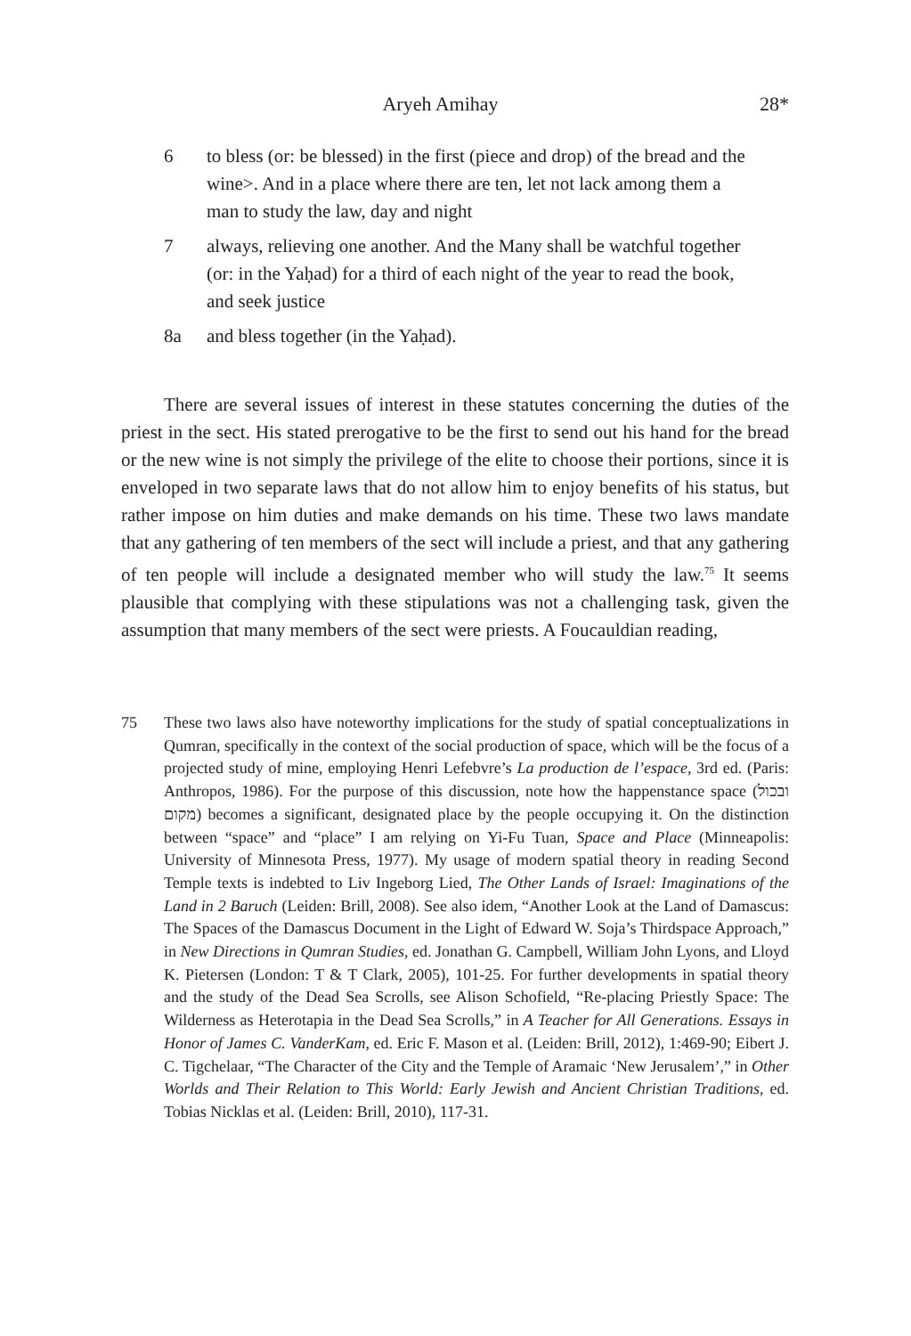Aryeh Amihay 28*
6 to bless (or: be blessed) in the first (piece and drop) of the bread and the wine>. And in a place where there are ten, let not lack among them a man to study the law, day and night
7 always, relieving one another. And the Many shall be watchful together (or: in the Yaḥad) for a third of each night of the year to read the book, and seek justice
8a and bless together (in the Yaḥad).
There are several issues of interest in these statutes concerning the duties of the priest in the sect. His stated prerogative to be the first to send out his hand for the bread or the new wine is not simply the privilege of the elite to choose their portions, since it is enveloped in two separate laws that do not allow him to enjoy benefits of his status, but rather impose on him duties and make demands on his time. These two laws mandate that any gathering of ten members of the sect will include a priest, and that any gathering of ten people will include a designated member who will study the law.<sup>75</sup> It seems plausible that complying with these stipulations was not a challenging task, given the assumption that many members of the sect were priests. A Foucauldian reading,
75 These two laws also have noteworthy implications for the study of spatial conceptualizations in Qumran, specifically in the context of the social production of space, which will be the focus of a projected study of mine, employing Henri Lefebvre’s La production de l’espace, 3rd ed. (Paris: Anthropos, 1986). For the purpose of this discussion, note how the happenstance space (ובכול מקום) becomes a significant, designated place by the people occupying it. On the distinction between “space” and “place” I am relying on Yi-Fu Tuan, Space and Place (Minneapolis: University of Minnesota Press, 1977). My usage of modern spatial theory in reading Second Temple texts is indebted to Liv Ingeborg Lied, The Other Lands of Israel: Imaginations of the Land in 2 Baruch (Leiden: Brill, 2008). See also idem, “Another Look at the Land of Damascus: The Spaces of the Damascus Document in the Light of Edward W. Soja’s Thirdspace Approach,” in New Directions in Qumran Studies, ed. Jonathan G. Campbell, William John Lyons, and Lloyd K. Pietersen (London: T & T Clark, 2005), 101-25. For further developments in spatial theory and the study of the Dead Sea Scrolls, see Alison Schofield, “Re-placing Priestly Space: The Wilderness as Heterotapia in the Dead Sea Scrolls,” in A Teacher for All Generations. Essays in Honor of James C. VanderKam, ed. Eric F. Mason et al. (Leiden: Brill, 2012), 1:469-90; Eibert J. C. Tigchelaar, “The Character of the City and the Temple of Aramaic ‘New Jerusalem’,” in Other Worlds and Their Relation to This World: Early Jewish and Ancient Christian Traditions, ed. Tobias Nicklas et al. (Leiden: Brill, 2010), 117-31.